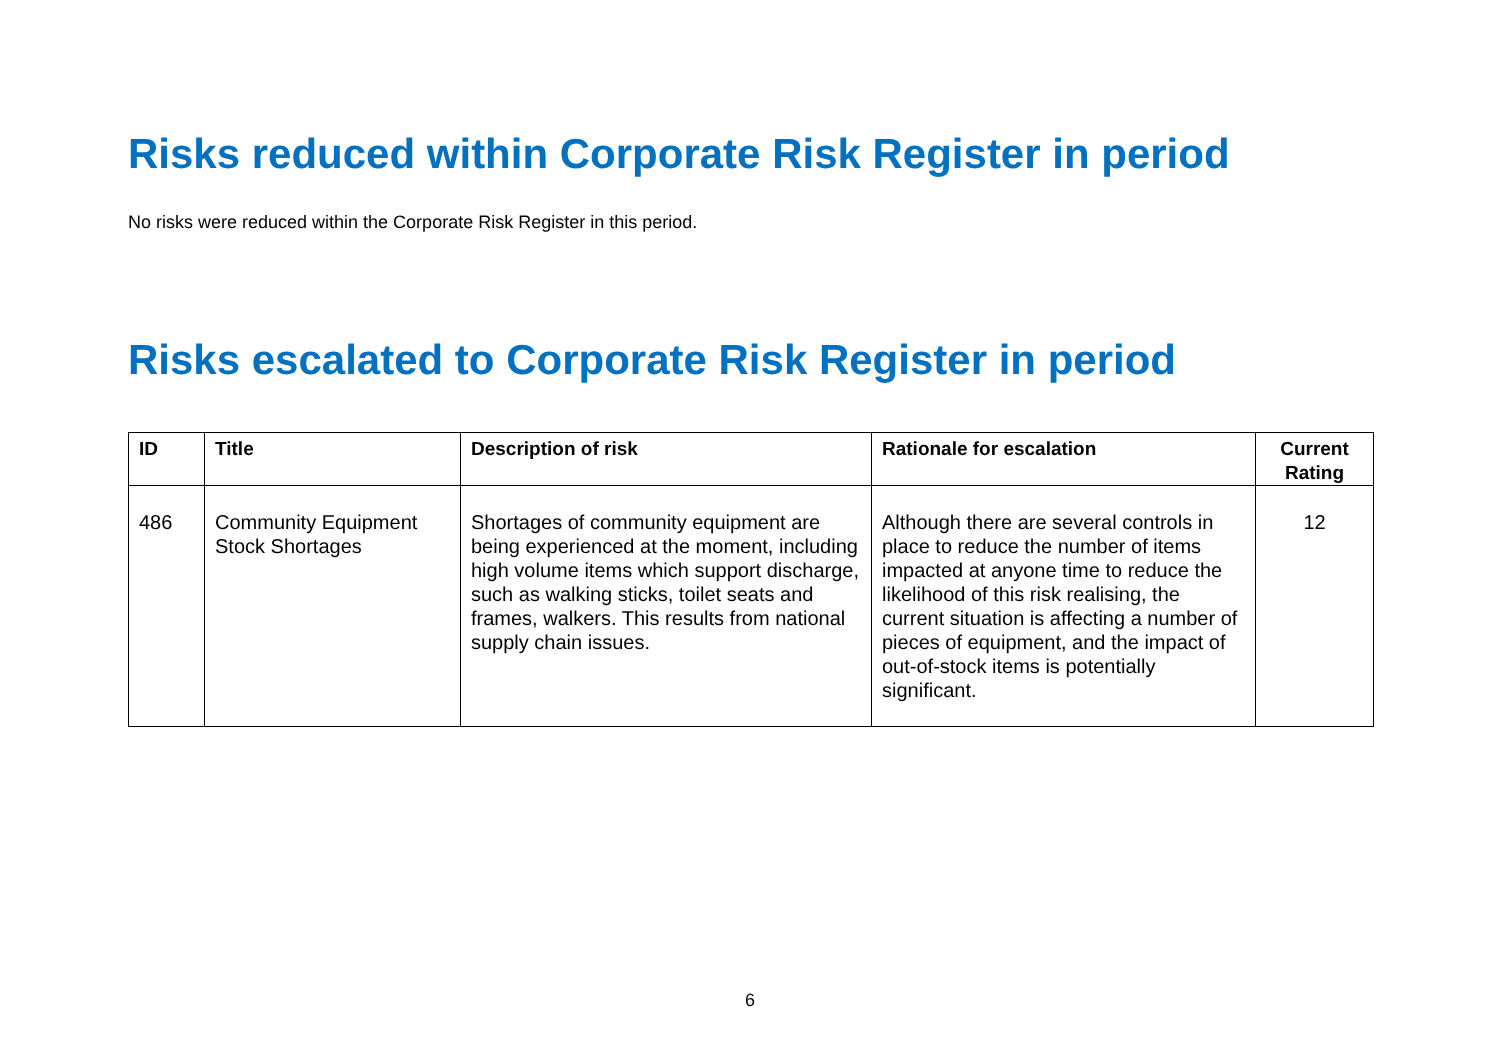Risks reduced within Corporate Risk Register in period
No risks were reduced within the Corporate Risk Register in this period.
Risks escalated to Corporate Risk Register in period
| ID | Title | Description of risk | Rationale for escalation | Current Rating |
| --- | --- | --- | --- | --- |
| 486 | Community Equipment Stock Shortages | Shortages of community equipment are being experienced at the moment, including high volume items which support discharge, such as walking sticks, toilet seats and frames, walkers. This results from national supply chain issues. | Although there are several controls in place to reduce the number of items impacted at anyone time to reduce the likelihood of this risk realising, the current situation is affecting a number of pieces of equipment, and the impact of out-of-stock items is potentially significant. | 12 |
6